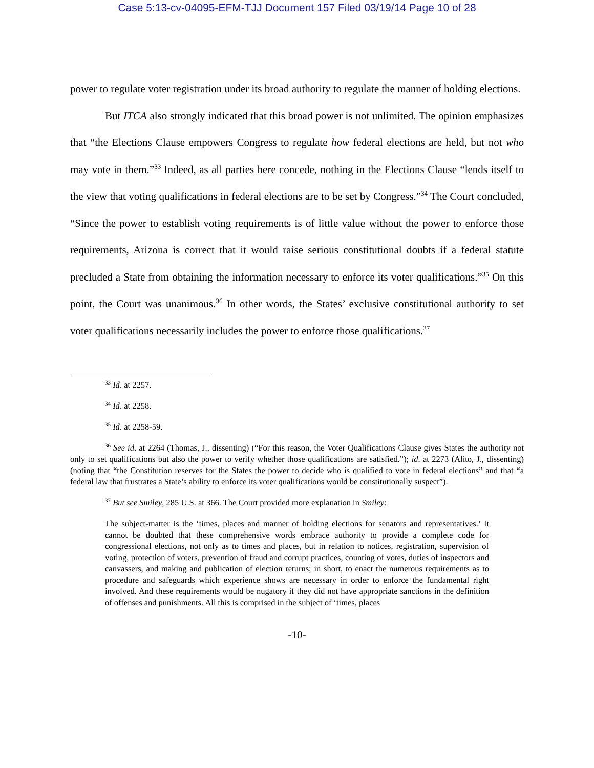Case 5:13-cv-04095-EFM-TJJ Document 157 Filed 03/19/14 Page 10 of 28
power to regulate voter registration under its broad authority to regulate the manner of holding elections.
But ITCA also strongly indicated that this broad power is not unlimited. The opinion emphasizes that “the Elections Clause empowers Congress to regulate how federal elections are held, but not who may vote in them.”<sup>33</sup> Indeed, as all parties here concede, nothing in the Elections Clause “lends itself to the view that voting qualifications in federal elections are to be set by Congress.”<sup>34</sup> The Court concluded, “Since the power to establish voting requirements is of little value without the power to enforce those requirements, Arizona is correct that it would raise serious constitutional doubts if a federal statute precluded a State from obtaining the information necessary to enforce its voter qualifications.”<sup>35</sup> On this point, the Court was unanimous.<sup>36</sup> In other words, the States’ exclusive constitutional authority to set voter qualifications necessarily includes the power to enforce those qualifications.<sup>37</sup>
<sup>33</sup> Id. at 2257.
<sup>34</sup> Id. at 2258.
<sup>35</sup> Id. at 2258-59.
<sup>36</sup> See id. at 2264 (Thomas, J., dissenting) (“For this reason, the Voter Qualifications Clause gives States the authority not only to set qualifications but also the power to verify whether those qualifications are satisfied.”); id. at 2273 (Alito, J., dissenting) (noting that “the Constitution reserves for the States the power to decide who is qualified to vote in federal elections” and that “a federal law that frustrates a State’s ability to enforce its voter qualifications would be constitutionally suspect”).
<sup>37</sup> But see Smiley, 285 U.S. at 366. The Court provided more explanation in Smiley:
The subject-matter is the ‘times, places and manner of holding elections for senators and representatives.’ It cannot be doubted that these comprehensive words embrace authority to provide a complete code for congressional elections, not only as to times and places, but in relation to notices, registration, supervision of voting, protection of voters, prevention of fraud and corrupt practices, counting of votes, duties of inspectors and canvassers, and making and publication of election returns; in short, to enact the numerous requirements as to procedure and safeguards which experience shows are necessary in order to enforce the fundamental right involved. And these requirements would be nugatory if they did not have appropriate sanctions in the definition of offenses and punishments. All this is comprised in the subject of ‘times, places
-10-